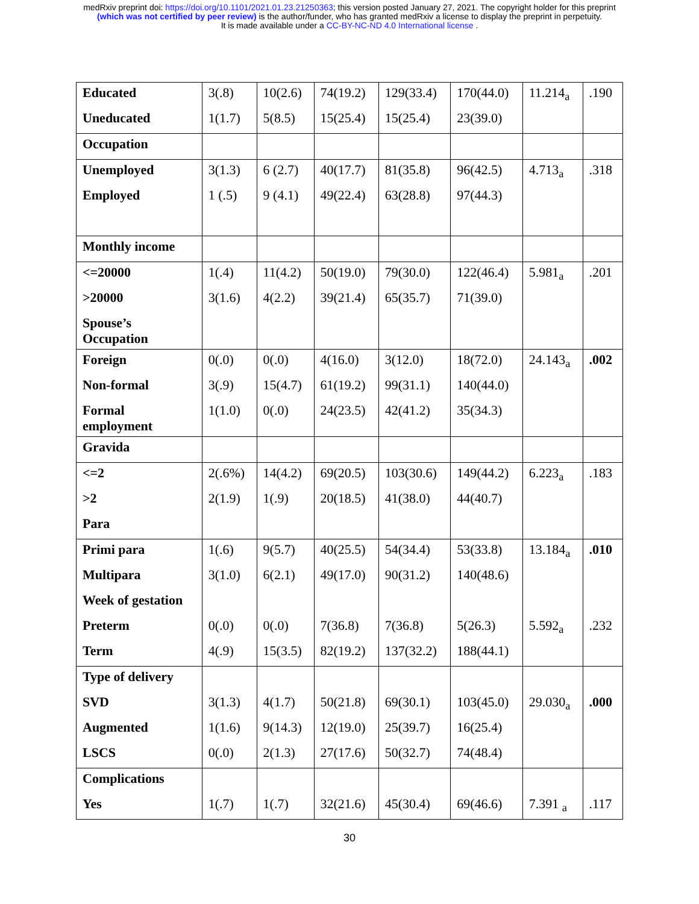medRxiv preprint doi: https://doi.org/10.1101/2021.01.23.21250363; this version posted January 27, 2021. The copyright holder for this preprint
(which was not certified by peer review) is the author/funder, who has granted medRxiv a license to display the preprint in perpetuity.
It is made available under a CC-BY-NC-ND 4.0 International license .
| Educated | 3(.8) | 10(2.6) | 74(19.2) | 129(33.4) | 170(44.0) | 11.214<sub>a</sub> | .190 |
| Uneducated | 1(1.7) | 5(8.5) | 15(25.4) | 15(25.4) | 23(39.0) | | |
| Occupation | | | | | | | |
| Unemployed | 3(1.3) | 6 (2.7) | 40(17.7) | 81(35.8) | 96(42.5) | 4.713<sub>a</sub> | .318 |
| Employed | 1 (.5) | 9 (4.1) | 49(22.4) | 63(28.8) | 97(44.3) | | |
| Monthly income | | | | | | | |
| <=20000 | 1(.4) | 11(4.2) | 50(19.0) | 79(30.0) | 122(46.4) | 5.981<sub>a</sub> | .201 |
| >20000 | 3(1.6) | 4(2.2) | 39(21.4) | 65(35.7) | 71(39.0) | | |
| Spouse’s Occupation | | | | | | | |
| Foreign | 0(.0) | 0(.0) | 4(16.0) | 3(12.0) | 18(72.0) | 24.143<sub>a</sub> | .002 |
| Non-formal | 3(.9) | 15(4.7) | 61(19.2) | 99(31.1) | 140(44.0) | | |
| Formal employment | 1(1.0) | 0(.0) | 24(23.5) | 42(41.2) | 35(34.3) | | |
| Gravida | | | | | | | |
| <=2 | 2(.6%) | 14(4.2) | 69(20.5) | 103(30.6) | 149(44.2) | 6.223<sub>a</sub> | .183 |
| >2 | 2(1.9) | 1(.9) | 20(18.5) | 41(38.0) | 44(40.7) | | |
| Para | | | | | | | |
| Primi para | 1(.6) | 9(5.7) | 40(25.5) | 54(34.4) | 53(33.8) | 13.184<sub>a</sub> | .010 |
| Multipara | 3(1.0) | 6(2.1) | 49(17.0) | 90(31.2) | 140(48.6) | | |
| Week of gestation | | | | | | | |
| Preterm | 0(.0) | 0(.0) | 7(36.8) | 7(36.8) | 5(26.3) | 5.592<sub>a</sub> | .232 |
| Term | 4(.9) | 15(3.5) | 82(19.2) | 137(32.2) | 188(44.1) | | |
| Type of delivery | | | | | | | |
| SVD | 3(1.3) | 4(1.7) | 50(21.8) | 69(30.1) | 103(45.0) | 29.030<sub>a</sub> | .000 |
| Augmented | 1(1.6) | 9(14.3) | 12(19.0) | 25(39.7) | 16(25.4) | | |
| LSCS | 0(.0) | 2(1.3) | 27(17.6) | 50(32.7) | 74(48.4) | | |
| Complications | | | | | | | |
| Yes | 1(.7) | 1(.7) | 32(21.6) | 45(30.4) | 69(46.6) | 7.391 <sub>a</sub> | .117 |
30